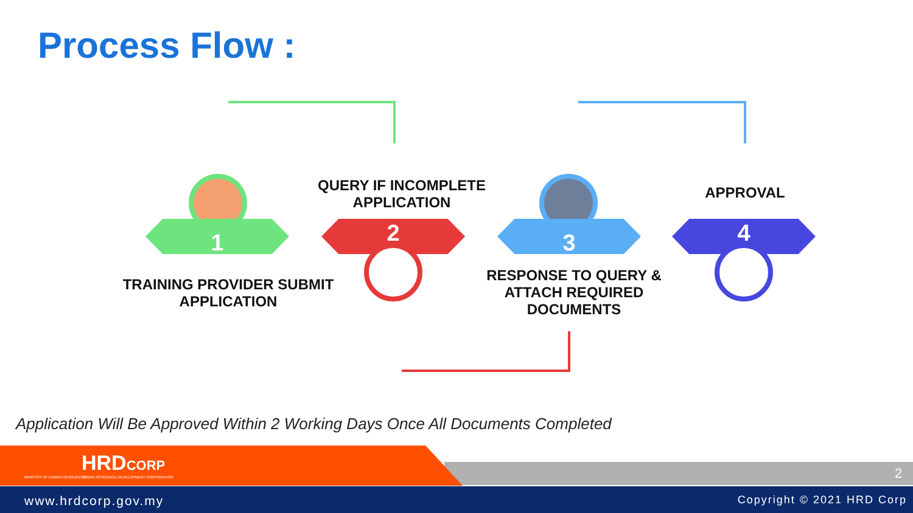Process Flow :
1 2 3 4
TRAINING PROVIDER SUBMIT
APPLICATION
QUERY IF INCOMPLETE
APPLICATION
RESPONSE TO QUERY &
ATTACH REQUIRED
DOCUMENTS
APPROVAL
Application Will Be Approved Within 2 Working Days Once All Documents Completed
HRDCORP
HUMAN RESOURCE DEVELOPMENT CORPORATION
MINISTRY OF HUMAN RESOURCES 2
www.hrdcorp.gov.my Copyright © 2021 HRD Corp